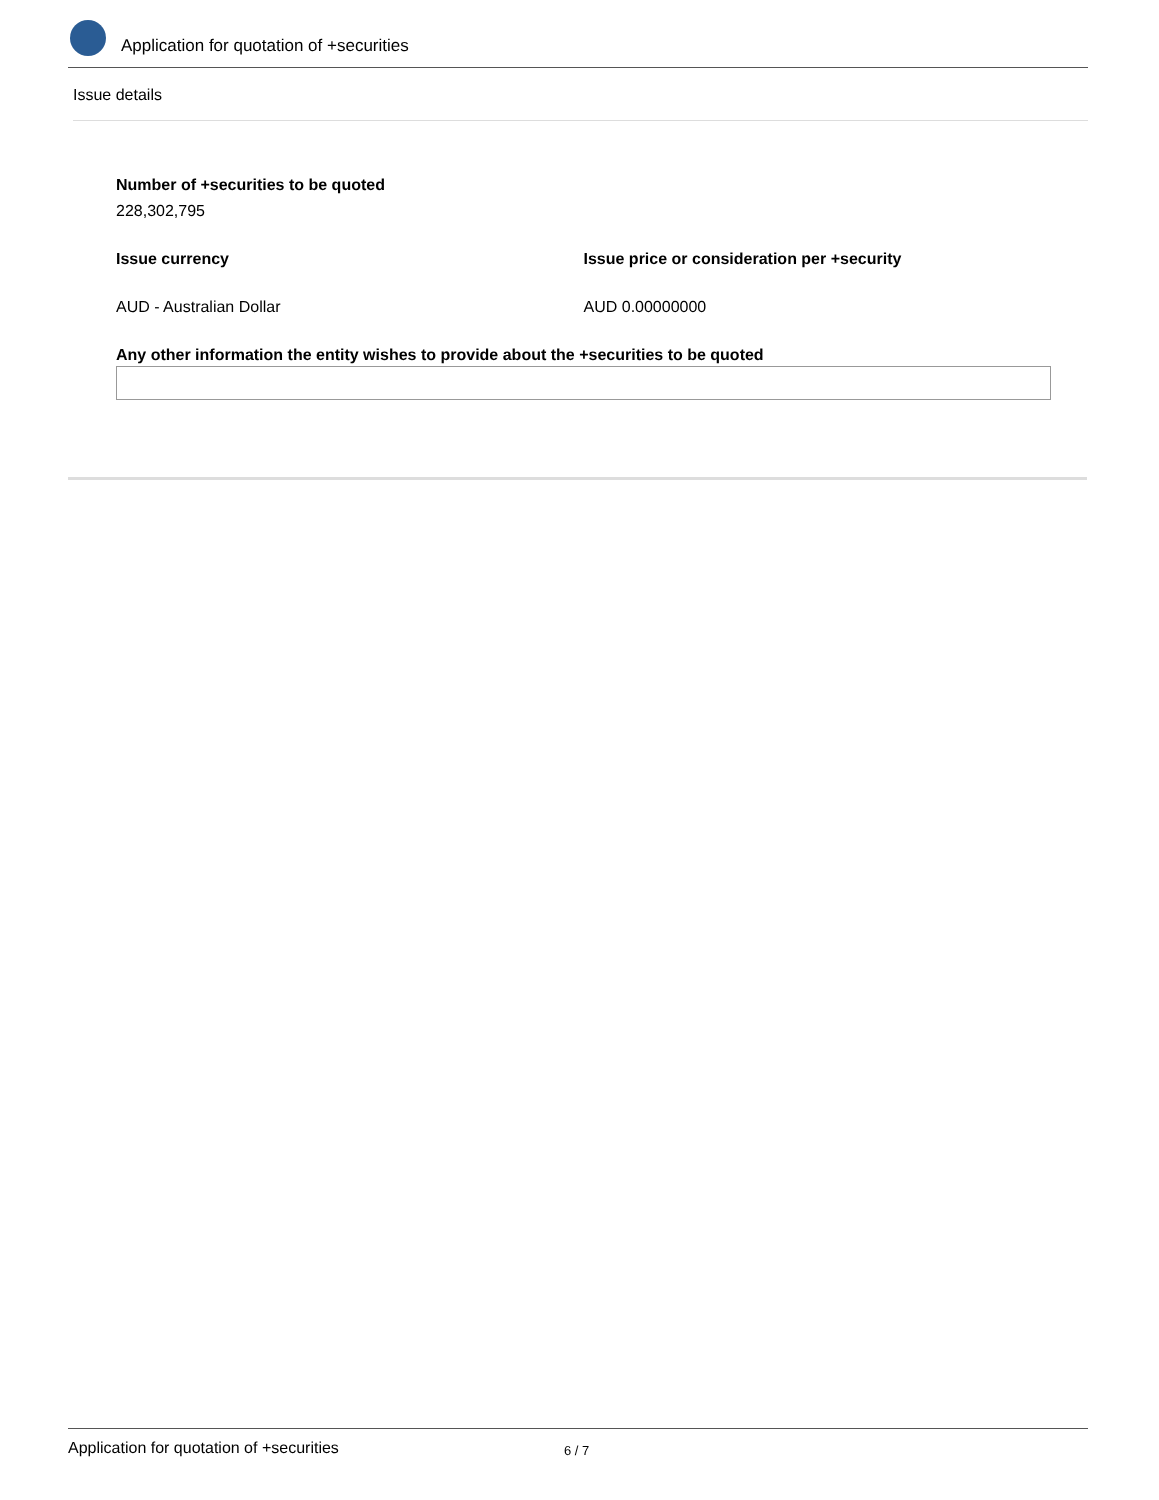Application for quotation of +securities
Issue details
Number of +securities to be quoted
228,302,795
Issue currency
AUD - Australian Dollar
Issue price or consideration per +security
AUD 0.00000000
Any other information the entity wishes to provide about the +securities to be quoted
Application for quotation of +securities 6 / 7